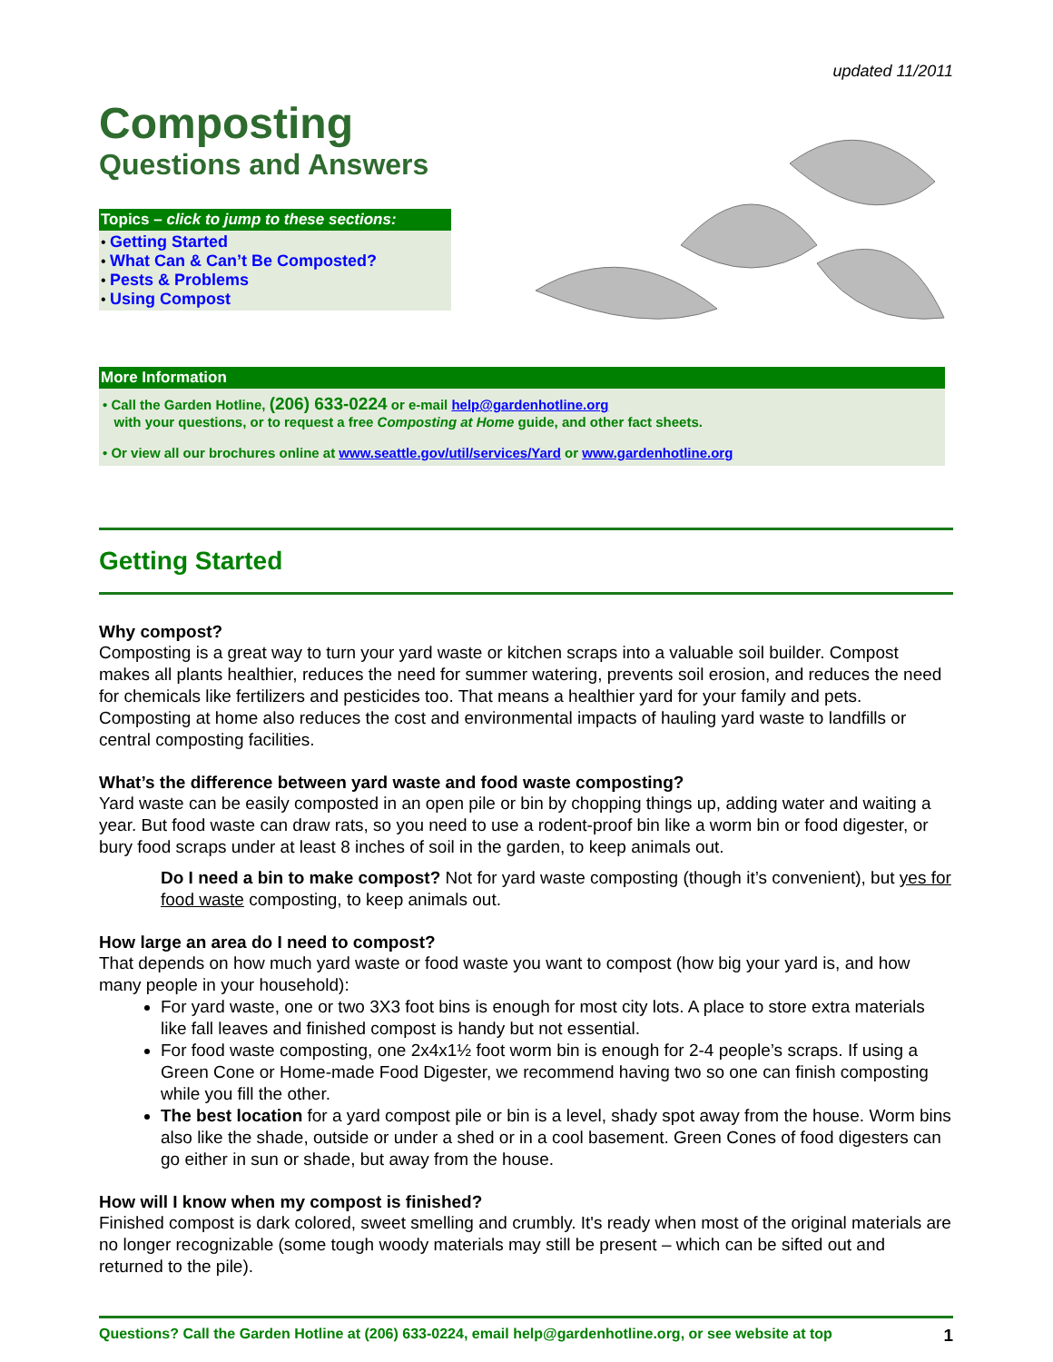updated 11/2011
Composting
Questions and Answers
Topics – click to jump to these sections:
• Getting Started
• What Can & Can’t Be Composted?
• Pests & Problems
• Using Compost
More Information
• Call the Garden Hotline, (206) 633-0224 or e-mail help@gardenhotline.org
with your questions, or to request a free Composting at Home guide, and other fact sheets.
• Or view all our brochures online at www.seattle.gov/util/services/Yard or www.gardenhotline.org
Getting Started
Why compost?
Composting is a great way to turn your yard waste or kitchen scraps into a valuable soil builder. Compost makes all plants healthier, reduces the need for summer watering, prevents soil erosion, and reduces the need for chemicals like fertilizers and pesticides too. That means a healthier yard for your family and pets. Composting at home also reduces the cost and environmental impacts of hauling yard waste to landfills or central composting facilities.
What’s the difference between yard waste and food waste composting?
Yard waste can be easily composted in an open pile or bin by chopping things up, adding water and waiting a year. But food waste can draw rats, so you need to use a rodent-proof bin like a worm bin or food digester, or bury food scraps under at least 8 inches of soil in the garden, to keep animals out.
Do I need a bin to make compost? Not for yard waste composting (though it’s convenient), but yes for food waste composting, to keep animals out.
How large an area do I need to compost?
That depends on how much yard waste or food waste you want to compost (how big your yard is, and how many people in your household):
For yard waste, one or two 3X3 foot bins is enough for most city lots. A place to store extra materials like fall leaves and finished compost is handy but not essential.
For food waste composting, one 2x4x1½ foot worm bin is enough for 2-4 people’s scraps. If using a Green Cone or Home-made Food Digester, we recommend having two so one can finish composting while you fill the other.
The best location for a yard compost pile or bin is a level, shady spot away from the house. Worm bins also like the shade, outside or under a shed or in a cool basement. Green Cones of food digesters can go either in sun or shade, but away from the house.
How will I know when my compost is finished?
Finished compost is dark colored, sweet smelling and crumbly. It's ready when most of the original materials are no longer recognizable (some tough woody materials may still be present – which can be sifted out and returned to the pile).
Questions? Call the Garden Hotline at (206) 633-0224, email help@gardenhotline.org, or see website at top 1